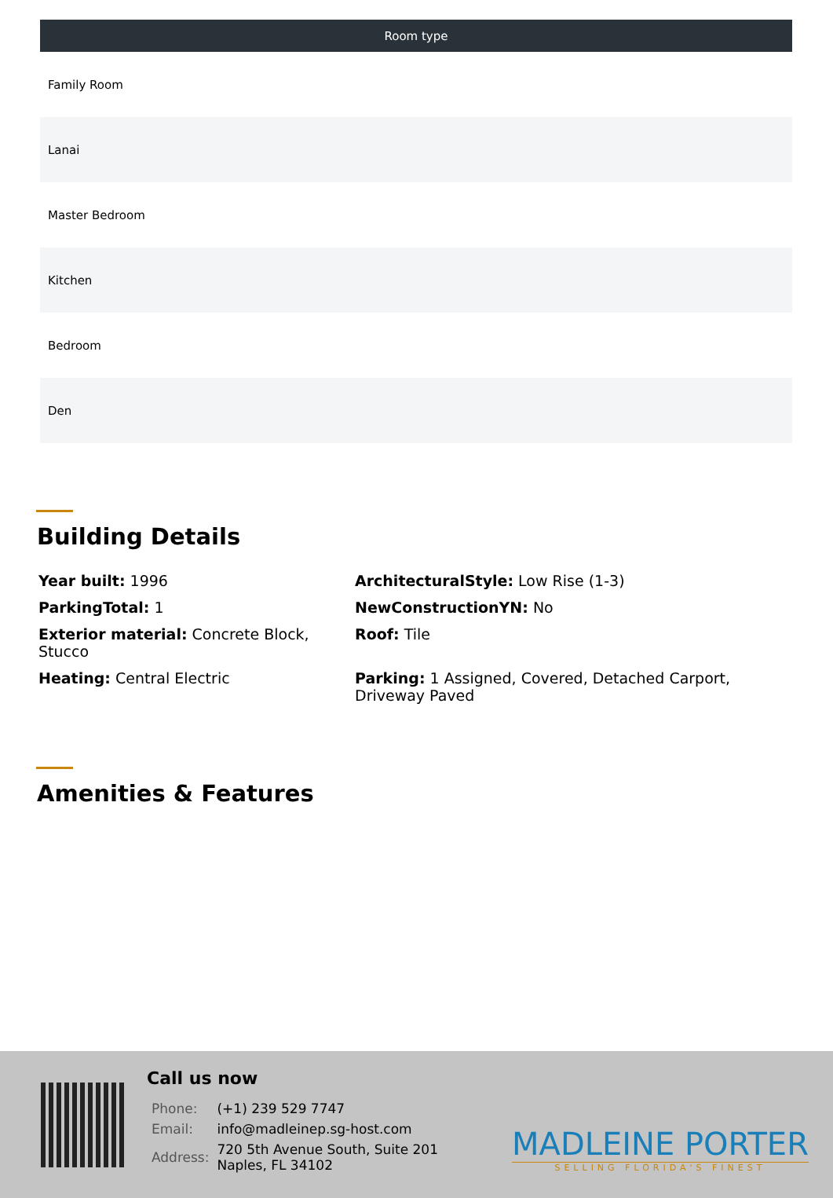| Room type |
| --- |
| Family Room |
| Lanai |
| Master Bedroom |
| Kitchen |
| Bedroom |
| Den |
Building Details
Year built: 1996
ArchitecturalStyle: Low Rise (1-3)
ParkingTotal: 1
NewConstructionYN: No
Exterior material: Concrete Block, Stucco
Roof: Tile
Heating: Central Electric
Parking: 1 Assigned, Covered, Detached Carport, Driveway Paved
Amenities & Features
Call us now
| Phone: | (+1) 239 529 7747 |
| Email: | info@madleinep.sg-host.com |
| Address: | 720 5th Avenue South, Suite 201 Naples, FL 34102 |
MADLEINE PORTER
SELLING FLORIDA'S FINEST